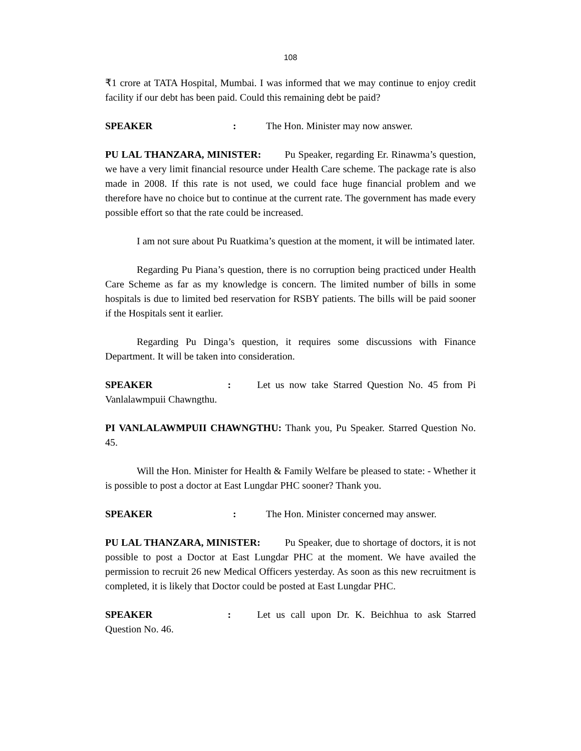108
₹1 crore at TATA Hospital, Mumbai. I was informed that we may continue to enjoy credit facility if our debt has been paid. Could this remaining debt be paid?
SPEAKER: The Hon. Minister may now answer.
PU LAL THANZARA, MINISTER: Pu Speaker, regarding Er. Rinawma’s question, we have a very limit financial resource under Health Care scheme. The package rate is also made in 2008. If this rate is not used, we could face huge financial problem and we therefore have no choice but to continue at the current rate. The government has made every possible effort so that the rate could be increased.
I am not sure about Pu Ruatkima’s question at the moment, it will be intimated later.
Regarding Pu Piana’s question, there is no corruption being practiced under Health Care Scheme as far as my knowledge is concern. The limited number of bills in some hospitals is due to limited bed reservation for RSBY patients. The bills will be paid sooner if the Hospitals sent it earlier.
Regarding Pu Dinga’s question, it requires some discussions with Finance Department. It will be taken into consideration.
SPEAKER : Let us now take Starred Question No. 45 from Pi Vanlalawmpuii Chawngthu.
PI VANLALAWMPUII CHAWNGTHU: Thank you, Pu Speaker. Starred Question No. 45.
Will the Hon. Minister for Health & Family Welfare be pleased to state: - Whether it is possible to post a doctor at East Lungdar PHC sooner? Thank you.
SPEAKER: The Hon. Minister concerned may answer.
PU LAL THANZARA, MINISTER: Pu Speaker, due to shortage of doctors, it is not possible to post a Doctor at East Lungdar PHC at the moment. We have availed the permission to recruit 26 new Medical Officers yesterday. As soon as this new recruitment is completed, it is likely that Doctor could be posted at East Lungdar PHC.
SPEAKER : Let us call upon Dr. K. Beichhua to ask Starred Question No. 46.